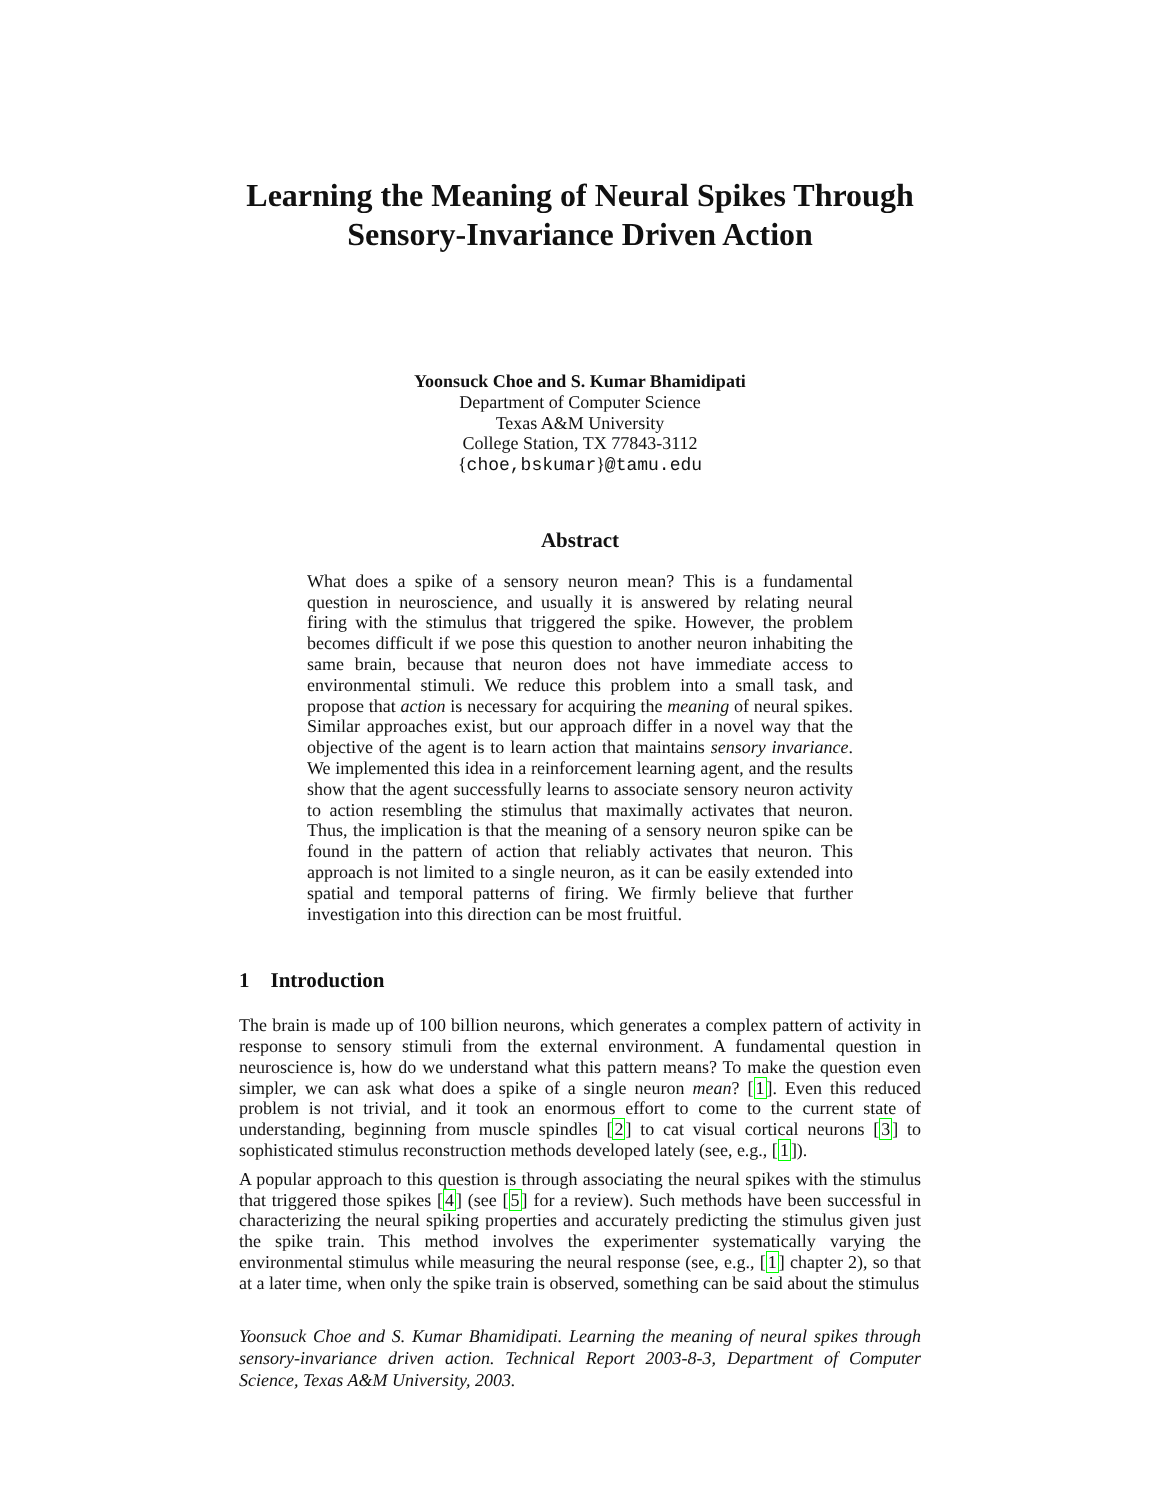Learning the Meaning of Neural Spikes Through
Sensory-Invariance Driven Action
Yoonsuck Choe and S. Kumar Bhamidipati
Department of Computer Science
Texas A&M University
College Station, TX 77843-3112
{choe,bskumar}@tamu.edu
Abstract
What does a spike of a sensory neuron mean? This is a fundamental question in neuroscience, and usually it is answered by relating neural firing with the stimulus that triggered the spike. However, the problem becomes difficult if we pose this question to another neuron inhabiting the same brain, because that neuron does not have immediate access to environmental stimuli. We reduce this problem into a small task, and propose that action is necessary for acquiring the meaning of neural spikes. Similar approaches exist, but our approach differ in a novel way that the objective of the agent is to learn action that maintains sensory invariance. We implemented this idea in a reinforcement learning agent, and the results show that the agent successfully learns to associate sensory neuron activity to action resembling the stimulus that maximally activates that neuron. Thus, the implication is that the meaning of a sensory neuron spike can be found in the pattern of action that reliably activates that neuron. This approach is not limited to a single neuron, as it can be easily extended into spatial and temporal patterns of firing. We firmly believe that further investigation into this direction can be most fruitful.
1 Introduction
The brain is made up of 100 billion neurons, which generates a complex pattern of activity in response to sensory stimuli from the external environment. A fundamental question in neuroscience is, how do we understand what this pattern means? To make the question even simpler, we can ask what does a spike of a single neuron mean? [1]. Even this reduced problem is not trivial, and it took an enormous effort to come to the current state of understanding, beginning from muscle spindles [2] to cat visual cortical neurons [3] to sophisticated stimulus reconstruction methods developed lately (see, e.g., [1]).
A popular approach to this question is through associating the neural spikes with the stimulus that triggered those spikes [4] (see [5] for a review). Such methods have been successful in characterizing the neural spiking properties and accurately predicting the stimulus given just the spike train. This method involves the experimenter systematically varying the environmental stimulus while measuring the neural response (see, e.g., [1] chapter 2), so that at a later time, when only the spike train is observed, something can be said about the stimulus
Yoonsuck Choe and S. Kumar Bhamidipati. Learning the meaning of neural spikes through sensory-invariance driven action. Technical Report 2003-8-3, Department of Computer Science, Texas A&M University, 2003.